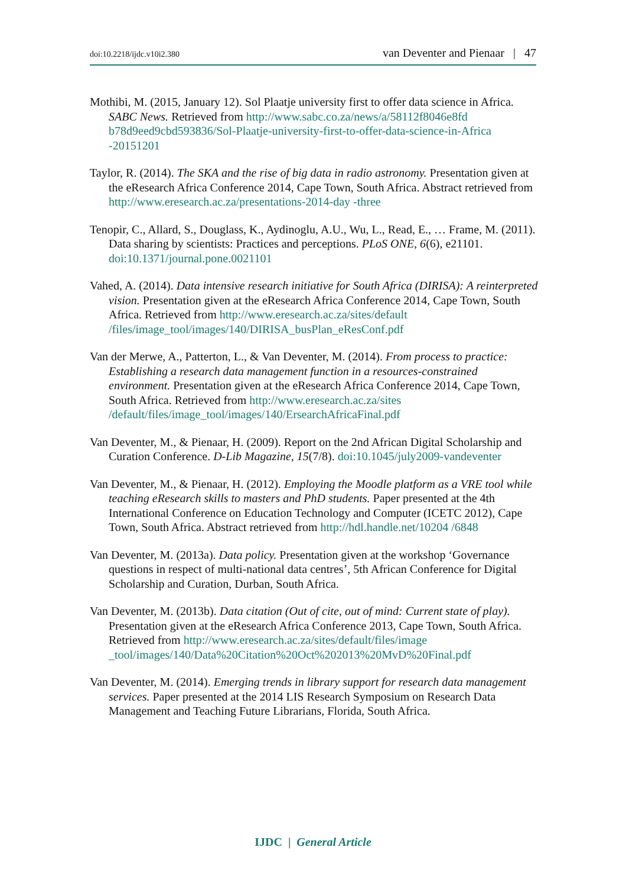doi:10.2218/ijdc.v10i2.380 van Deventer and Pienaar | 47
Mothibi, M. (2015, January 12). Sol Plaatje university first to offer data science in Africa. SABC News. Retrieved from http://www.sabc.co.za/news/a/58112f8046e8fd b78d9eed9cbd593836/Sol-Plaatje-university-first-to-offer-data-science-in-Africa -20151201
Taylor, R. (2014). The SKA and the rise of big data in radio astronomy. Presentation given at the eResearch Africa Conference 2014, Cape Town, South Africa. Abstract retrieved from http://www.eresearch.ac.za/presentations-2014-day -three
Tenopir, C., Allard, S., Douglass, K., Aydinoglu, A.U., Wu, L., Read, E., … Frame, M. (2011). Data sharing by scientists: Practices and perceptions. PLoS ONE, 6(6), e21101. doi:10.1371/journal.pone.0021101
Vahed, A. (2014). Data intensive research initiative for South Africa (DIRISA): A reinterpreted vision. Presentation given at the eResearch Africa Conference 2014, Cape Town, South Africa. Retrieved from http://www.eresearch.ac.za/sites/default /files/image_tool/images/140/DIRISA_busPlan_eResConf.pdf
Van der Merwe, A., Patterton, L., & Van Deventer, M. (2014). From process to practice: Establishing a research data management function in a resources-constrained environment. Presentation given at the eResearch Africa Conference 2014, Cape Town, South Africa. Retrieved from http://www.eresearch.ac.za/sites /default/files/image_tool/images/140/ErsearchAfricaFinal.pdf
Van Deventer, M., & Pienaar, H. (2009). Report on the 2nd African Digital Scholarship and Curation Conference. D-Lib Magazine, 15(7/8). doi:10.1045/july2009-vandeventer
Van Deventer, M., & Pienaar, H. (2012). Employing the Moodle platform as a VRE tool while teaching eResearch skills to masters and PhD students. Paper presented at the 4th International Conference on Education Technology and Computer (ICETC 2012), Cape Town, South Africa. Abstract retrieved from http://hdl.handle.net/10204 /6848
Van Deventer, M. (2013a). Data policy. Presentation given at the workshop ‘Governance questions in respect of multi-national data centres’, 5th African Conference for Digital Scholarship and Curation, Durban, South Africa.
Van Deventer, M. (2013b). Data citation (Out of cite, out of mind: Current state of play). Presentation given at the eResearch Africa Conference 2013, Cape Town, South Africa. Retrieved from http://www.eresearch.ac.za/sites/default/files/image _tool/images/140/Data%20Citation%20Oct%202013%20MvD%20Final.pdf
Van Deventer, M. (2014). Emerging trends in library support for research data management services. Paper presented at the 2014 LIS Research Symposium on Research Data Management and Teaching Future Librarians, Florida, South Africa.
IJDC | General Article